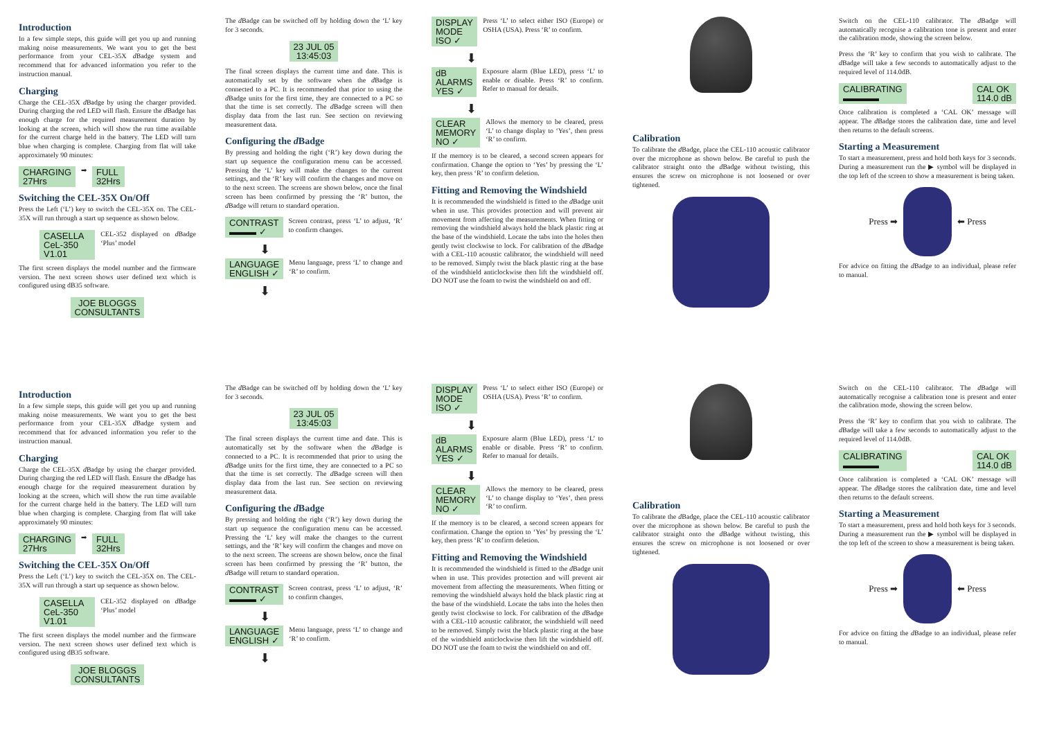Introduction
In a few simple steps, this guide will get you up and running making noise measurements. We want you to get the best performance from your CEL-35X d Badge system and recommend that for advanced information you refer to the instruction manual.
Charging
Charge the CEL-35X d Badge by using the charger provided. During charging the red LED will flash. Ensure the d Badge has enough charge for the required measurement duration by looking at the screen, which will show the run time available for the current charge held in the battery. The LED will turn blue when charging is complete. Charging from flat will take approximately 90 minutes:
CHARGING
27Hrs ➡ FULL
32Hrs
Switching the CEL-35X On/Off
Press the Left (‘L’) key to switch the CEL-35X on. The CEL-35X will run through a start up sequence as shown below.
CASELLA
CeL-350 V1.01
CEL-352 displayed on d Badge ‘Plus’ model
The first screen displays the model number and the firmware version. The next screen shows user defined text which is configured using dB35 software.
JOE BLOGGS
CONSULTANTS
The d Badge can be switched off by holding down the ‘L’ key for 3 seconds.
23 JUL 05
13:45:03
The final screen displays the current time and date. This is automatically set by the software when the d Badge is connected to a PC. It is recommended that prior to using the d Badge units for the first time, they are connected to a PC so that the time is set correctly. The d Badge screen will then display data from the last run. See section on reviewing measurement data.
Configuring the d Badge
By pressing and holding the right (‘R’) key down during the start up sequence the configuration menu can be accessed. Pressing the ‘L’ key will make the changes to the current settings, and the ‘R’ key will confirm the changes and move on to the next screen. The screens are shown below, once the final screen has been confirmed by pressing the ‘R’ button, the d Badge will return to standard operation.
CONTRAST
▬▬▬ ✓
Screen contrast, press ‘L’ to adjust, ‘R’ to confirm changes.
⬇
LANGUAGE
ENGLISH ✓
Menu language, press ‘L’ to change and ‘R’ to confirm.
⬇
DISPLAY MODE
ISO ✓
Press ‘L’ to select either ISO (Europe) or OSHA (USA). Press ‘R’ to confirm.
⬇
dB ALARMS
YES ✓
Exposure alarm (Blue LED), press ‘L’ to enable or disable. Press ‘R’ to confirm. Refer to manual for details.
⬇
CLEAR MEMORY
NO ✓
Allows the memory to be cleared, press ‘L’ to change display to ‘Yes’, then press ‘R’ to confirm.
If the memory is to be cleared, a second screen appears for confirmation. Change the option to ‘Yes’ by pressing the ‘L’ key, then press ‘R’ to confirm deletion.
Fitting and Removing the Windshield
It is recommended the windshield is fitted to the d Badge unit when in use. This provides protection and will prevent air movement from affecting the measurements. When fitting or removing the windshield always hold the black plastic ring at the base of the windshield. Locate the tabs into the holes then gently twist clockwise to lock. For calibration of the d Badge with a CEL-110 acoustic calibrator, the windshield will need to be removed. Simply twist the black plastic ring at the base of the windshield anticlockwise then lift the windshield off. DO NOT use the foam to twist the windshield on and off.
Calibration
To calibrate the d Badge, place the CEL-110 acoustic calibrator over the microphone as shown below. Be careful to push the calibrator straight onto the d Badge without twisting, this ensures the screw on microphone is not loosened or over tightened.
Switch on the CEL-110 calibrator. The d Badge will automatically recognise a calibration tone is present and enter the calibration mode, showing the screen below.
Press the ‘R’ key to confirm that you wish to calibrate. The d Badge will take a few seconds to automatically adjust to the required level of 114.0dB.
CALIBRATING
▬▬▬▬ CAL OK
114.0 dB
Once calibration is completed a ‘CAL OK’ message will appear. The d Badge stores the calibration date, time and level then returns to the default screens.
Starting a Measurement
To start a measurement, press and hold both keys for 3 seconds. During a measurement run the ▶ symbol will be displayed in the top left of the screen to show a measurement is being taken.
Press ➡
⬅ Press
For advice on fitting the d Badge to an individual, please refer to manual.
Introduction
In a few simple steps, this guide will get you up and running making noise measurements. We want you to get the best performance from your CEL-35X d Badge system and recommend that for advanced information you refer to the instruction manual.
Charging
Charge the CEL-35X d Badge by using the charger provided. During charging the red LED will flash. Ensure the d Badge has enough charge for the required measurement duration by looking at the screen, which will show the run time available for the current charge held in the battery. The LED will turn blue when charging is complete. Charging from flat will take approximately 90 minutes:
CHARGING
27Hrs ➡ FULL
32Hrs
Switching the CEL-35X On/Off
Press the Left (‘L’) key to switch the CEL-35X on. The CEL-35X will run through a start up sequence as shown below.
CASELLA
CeL-350 V1.01
CEL-352 displayed on d Badge ‘Plus’ model
The first screen displays the model number and the firmware version. The next screen shows user defined text which is configured using dB35 software.
JOE BLOGGS
CONSULTANTS
The d Badge can be switched off by holding down the ‘L’ key for 3 seconds.
23 JUL 05
13:45:03
The final screen displays the current time and date. This is automatically set by the software when the d Badge is connected to a PC. It is recommended that prior to using the d Badge units for the first time, they are connected to a PC so that the time is set correctly. The d Badge screen will then display data from the last run. See section on reviewing measurement data.
Configuring the d Badge
By pressing and holding the right (‘R’) key down during the start up sequence the configuration menu can be accessed. Pressing the ‘L’ key will make the changes to the current settings, and the ‘R’ key will confirm the changes and move on to the next screen. The screens are shown below, once the final screen has been confirmed by pressing the ‘R’ button, the d Badge will return to standard operation.
CONTRAST
▬▬▬ ✓
Screen contrast, press ‘L’ to adjust, ‘R’ to confirm changes.
⬇
LANGUAGE
ENGLISH ✓
Menu language, press ‘L’ to change and ‘R’ to confirm.
⬇
DISPLAY MODE
ISO ✓
Press ‘L’ to select either ISO (Europe) or OSHA (USA). Press ‘R’ to confirm.
⬇
dB ALARMS
YES ✓
Exposure alarm (Blue LED), press ‘L’ to enable or disable. Press ‘R’ to confirm. Refer to manual for details.
⬇
CLEAR MEMORY
NO ✓
Allows the memory to be cleared, press ‘L’ to change display to ‘Yes’, then press ‘R’ to confirm.
If the memory is to be cleared, a second screen appears for confirmation. Change the option to ‘Yes’ by pressing the ‘L’ key, then press ‘R’ to confirm deletion.
Fitting and Removing the Windshield
It is recommended the windshield is fitted to the d Badge unit when in use. This provides protection and will prevent air movement from affecting the measurements. When fitting or removing the windshield always hold the black plastic ring at the base of the windshield. Locate the tabs into the holes then gently twist clockwise to lock. For calibration of the d Badge with a CEL-110 acoustic calibrator, the windshield will need to be removed. Simply twist the black plastic ring at the base of the windshield anticlockwise then lift the windshield off. DO NOT use the foam to twist the windshield on and off.
Calibration
To calibrate the d Badge, place the CEL-110 acoustic calibrator over the microphone as shown below. Be careful to push the calibrator straight onto the d Badge without twisting, this ensures the screw on microphone is not loosened or over tightened.
Switch on the CEL-110 calibrator. The d Badge will automatically recognise a calibration tone is present and enter the calibration mode, showing the screen below.
Press the ‘R’ key to confirm that you wish to calibrate. The d Badge will take a few seconds to automatically adjust to the required level of 114.0dB.
CALIBRATING
▬▬▬▬ CAL OK
114.0 dB
Once calibration is completed a ‘CAL OK’ message will appear. The d Badge stores the calibration date, time and level then returns to the default screens.
Starting a Measurement
To start a measurement, press and hold both keys for 3 seconds. During a measurement run the ▶ symbol will be displayed in the top left of the screen to show a measurement is being taken.
Press ➡
⬅ Press
For advice on fitting the d Badge to an individual, please refer to manual.